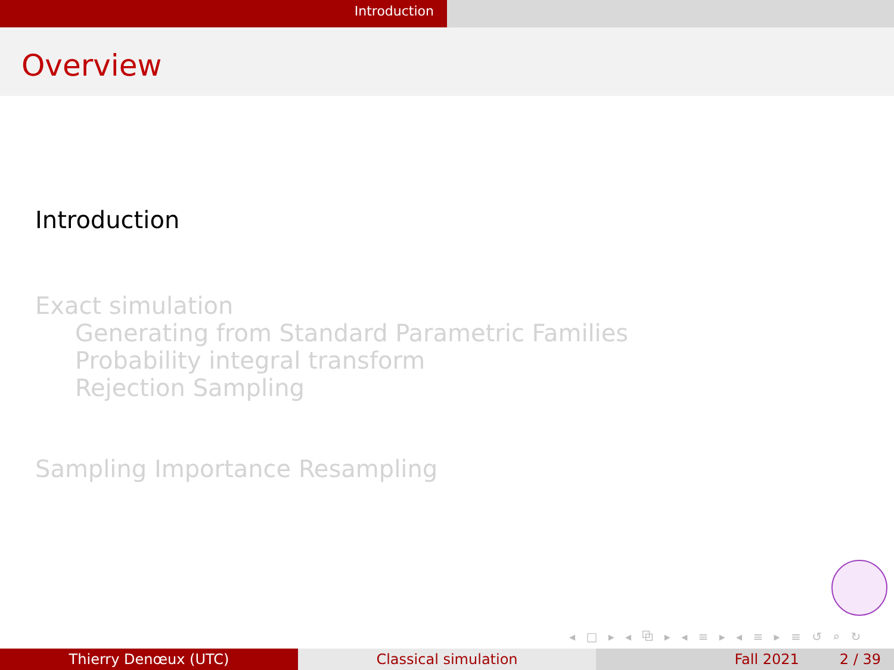Introduction
Overview
Introduction
Exact simulation
Generating from Standard Parametric Families
Probability integral transform
Rejection Sampling
Sampling Importance Resampling
◂ □ ▸ ◂ ⧉ ▸ ◂ ≡ ▸ ◂ ≡ ▸ ≡ ↺ ⌕ ↻
Thierry Denœux (UTC) Classical simulation Fall 2021 2 / 39